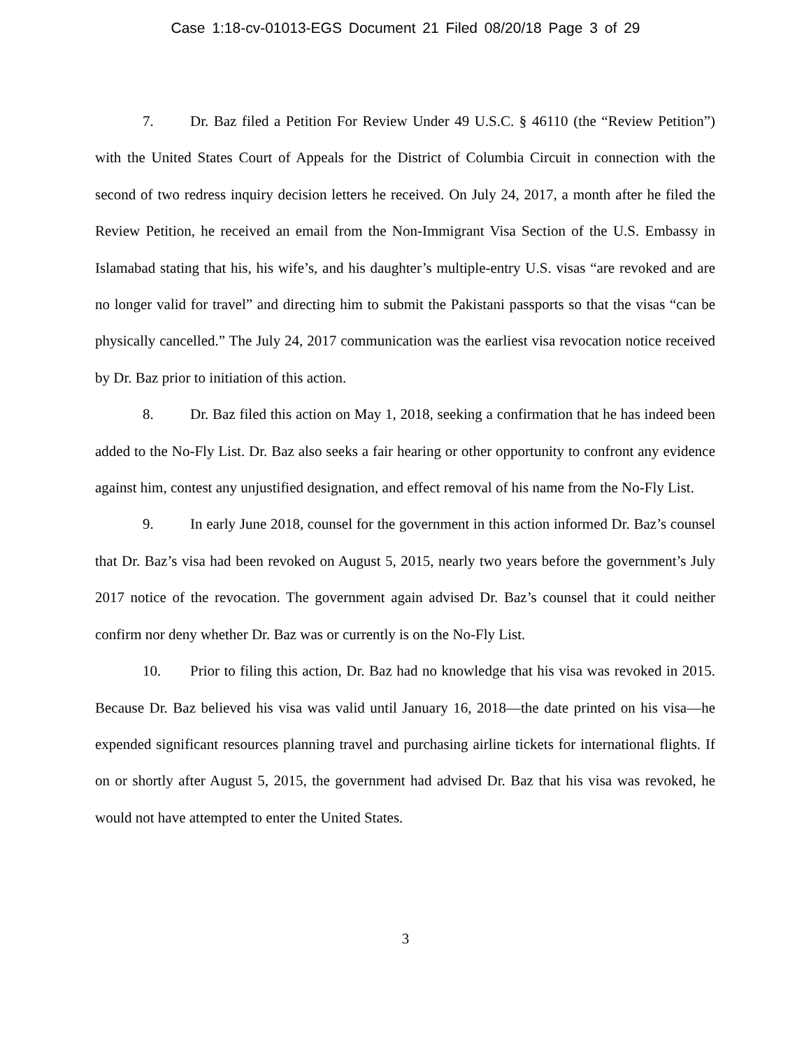Case 1:18-cv-01013-EGS Document 21 Filed 08/20/18 Page 3 of 29
7. Dr. Baz filed a Petition For Review Under 49 U.S.C. § 46110 (the “Review Petition”) with the United States Court of Appeals for the District of Columbia Circuit in connection with the second of two redress inquiry decision letters he received. On July 24, 2017, a month after he filed the Review Petition, he received an email from the Non-Immigrant Visa Section of the U.S. Embassy in Islamabad stating that his, his wife’s, and his daughter’s multiple-entry U.S. visas “are revoked and are no longer valid for travel” and directing him to submit the Pakistani passports so that the visas “can be physically cancelled.” The July 24, 2017 communication was the earliest visa revocation notice received by Dr. Baz prior to initiation of this action.
8. Dr. Baz filed this action on May 1, 2018, seeking a confirmation that he has indeed been added to the No-Fly List. Dr. Baz also seeks a fair hearing or other opportunity to confront any evidence against him, contest any unjustified designation, and effect removal of his name from the No-Fly List.
9. In early June 2018, counsel for the government in this action informed Dr. Baz’s counsel that Dr. Baz’s visa had been revoked on August 5, 2015, nearly two years before the government’s July 2017 notice of the revocation. The government again advised Dr. Baz’s counsel that it could neither confirm nor deny whether Dr. Baz was or currently is on the No-Fly List.
10. Prior to filing this action, Dr. Baz had no knowledge that his visa was revoked in 2015. Because Dr. Baz believed his visa was valid until January 16, 2018—the date printed on his visa—he expended significant resources planning travel and purchasing airline tickets for international flights. If on or shortly after August 5, 2015, the government had advised Dr. Baz that his visa was revoked, he would not have attempted to enter the United States.
3